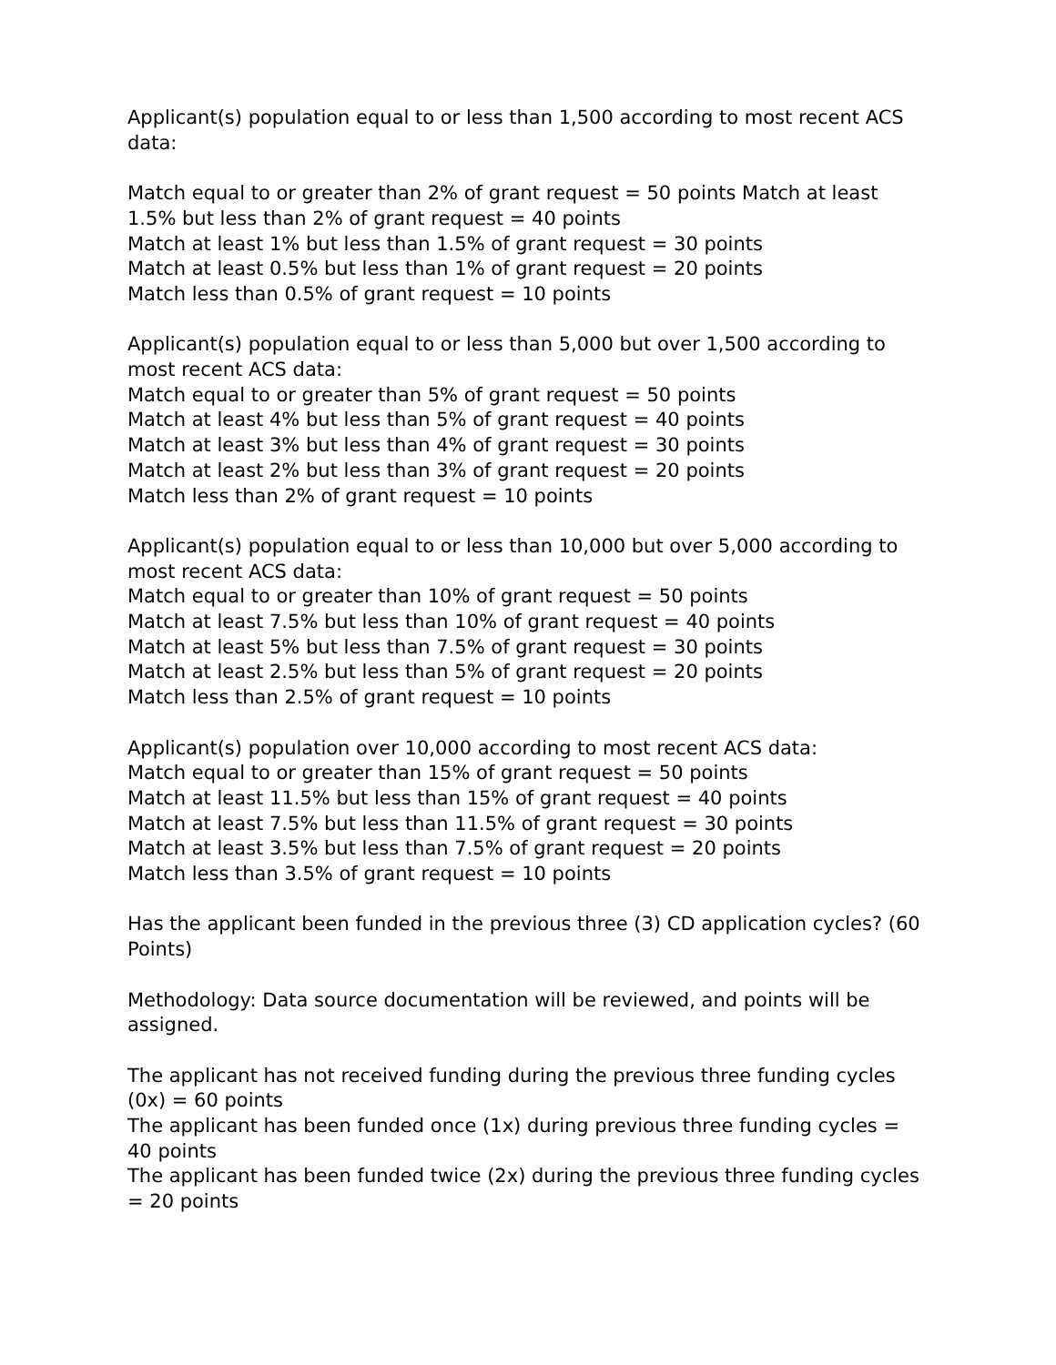Applicant(s) population equal to or less than 1,500 according to most recent ACS data:
Match equal to or greater than 2% of grant request = 50 points Match at least 1.5% but less than 2% of grant request = 40 points
Match at least 1% but less than 1.5% of grant request = 30 points
Match at least 0.5% but less than 1% of grant request = 20 points
Match less than 0.5% of grant request = 10 points
Applicant(s) population equal to or less than 5,000 but over 1,500 according to most recent ACS data:
Match equal to or greater than 5% of grant request = 50 points
Match at least 4% but less than 5% of grant request = 40 points
Match at least 3% but less than 4% of grant request = 30 points
Match at least 2% but less than 3% of grant request = 20 points
Match less than 2% of grant request = 10 points
Applicant(s) population equal to or less than 10,000 but over 5,000 according to most recent ACS data:
Match equal to or greater than 10% of grant request = 50 points
Match at least 7.5% but less than 10% of grant request = 40 points
Match at least 5% but less than 7.5% of grant request = 30 points
Match at least 2.5% but less than 5% of grant request = 20 points
Match less than 2.5% of grant request = 10 points
Applicant(s) population over 10,000 according to most recent ACS data:
Match equal to or greater than 15% of grant request = 50 points
Match at least 11.5% but less than 15% of grant request = 40 points
Match at least 7.5% but less than 11.5% of grant request = 30 points
Match at least 3.5% but less than 7.5% of grant request = 20 points
Match less than 3.5% of grant request = 10 points
Has the applicant been funded in the previous three (3) CD application cycles? (60 Points)
Methodology: Data source documentation will be reviewed, and points will be assigned.
The applicant has not received funding during the previous three funding cycles (0x) = 60 points
The applicant has been funded once (1x) during previous three funding cycles = 40 points
The applicant has been funded twice (2x) during the previous three funding cycles = 20 points